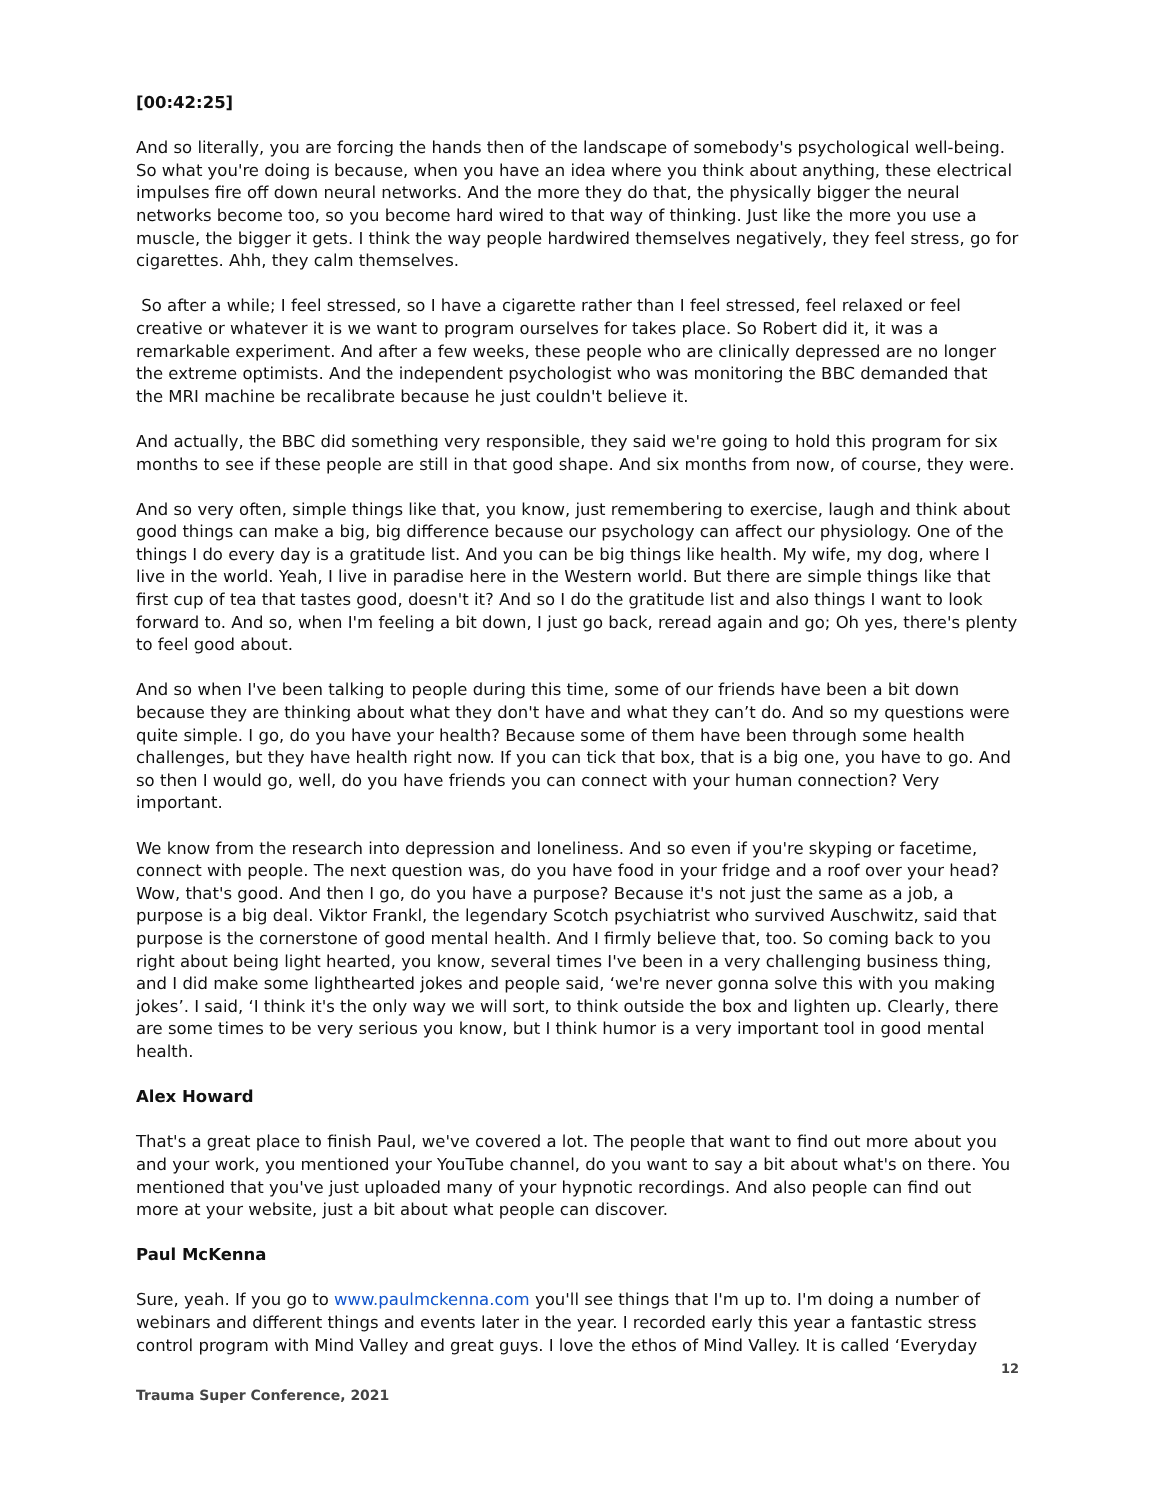[00:42:25]
And so literally, you are forcing the hands then of the landscape of somebody's psychological well-being. So what you're doing is because, when you have an idea where you think about anything, these electrical impulses fire off down neural networks. And the more they do that, the physically bigger the neural networks become too, so you become hard wired to that way of thinking. Just like the more you use a muscle, the bigger it gets. I think the way people hardwired themselves negatively, they feel stress, go for cigarettes. Ahh, they calm themselves.
So after a while; I feel stressed, so I have a cigarette rather than I feel stressed, feel relaxed or feel creative or whatever it is we want to program ourselves for takes place. So Robert did it, it was a remarkable experiment. And after a few weeks, these people who are clinically depressed are no longer the extreme optimists. And the independent psychologist who was monitoring the BBC demanded that the MRI machine be recalibrate because he just couldn't believe it.
And actually, the BBC did something very responsible, they said we're going to hold this program for six months to see if these people are still in that good shape. And six months from now, of course, they were.
And so very often, simple things like that, you know, just remembering to exercise, laugh and think about good things can make a big, big difference because our psychology can affect our physiology. One of the things I do every day is a gratitude list. And you can be big things like health. My wife, my dog, where I live in the world. Yeah, I live in paradise here in the Western world. But there are simple things like that first cup of tea that tastes good, doesn't it? And so I do the gratitude list and also things I want to look forward to. And so, when I'm feeling a bit down, I just go back, reread again and go; Oh yes, there's plenty to feel good about.
And so when I've been talking to people during this time, some of our friends have been a bit down because they are thinking about what they don't have and what they can’t do. And so my questions were quite simple. I go, do you have your health? Because some of them have been through some health challenges, but they have health right now. If you can tick that box, that is a big one, you have to go. And so then I would go, well, do you have friends you can connect with your human connection? Very important.
We know from the research into depression and loneliness. And so even if you're skyping or facetime, connect with people. The next question was, do you have food in your fridge and a roof over your head? Wow, that's good. And then I go, do you have a purpose? Because it's not just the same as a job, a purpose is a big deal. Viktor Frankl, the legendary Scotch psychiatrist who survived Auschwitz, said that purpose is the cornerstone of good mental health. And I firmly believe that, too. So coming back to you right about being light hearted, you know, several times I've been in a very challenging business thing, and I did make some lighthearted jokes and people said, ‘we're never gonna solve this with you making jokes’. I said, ‘I think it's the only way we will sort, to think outside the box and lighten up. Clearly, there are some times to be very serious you know, but I think humor is a very important tool in good mental health.
Alex Howard
That's a great place to finish Paul, we've covered a lot. The people that want to find out more about you and your work, you mentioned your YouTube channel, do you want to say a bit about what's on there. You mentioned that you've just uploaded many of your hypnotic recordings. And also people can find out more at your website, just a bit about what people can discover.
Paul McKenna
Sure, yeah. If you go to www.paulmckenna.com you'll see things that I'm up to. I'm doing a number of webinars and different things and events later in the year. I recorded early this year a fantastic stress control program with Mind Valley and great guys. I love the ethos of Mind Valley. It is called ‘Everyday
12
Trauma Super Conference, 2021